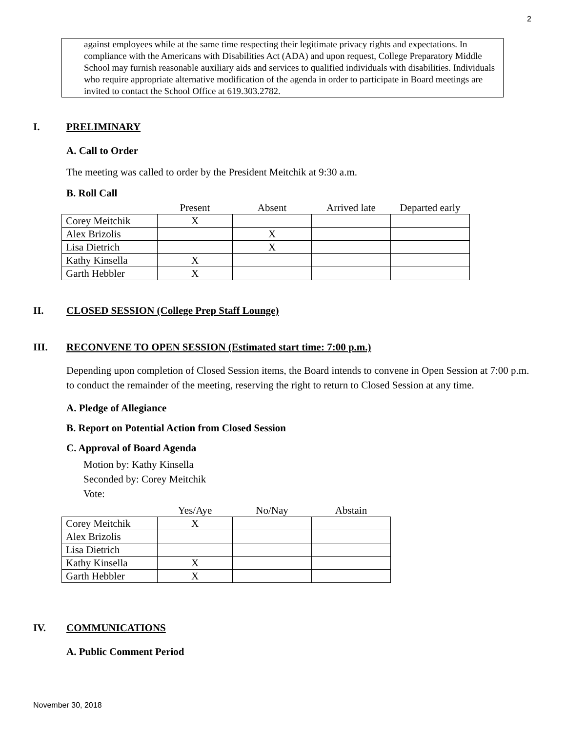2
against employees while at the same time respecting their legitimate privacy rights and expectations. In compliance with the Americans with Disabilities Act (ADA) and upon request, College Preparatory Middle School may furnish reasonable auxiliary aids and services to qualified individuals with disabilities. Individuals who require appropriate alternative modification of the agenda in order to participate in Board meetings are invited to contact the School Office at 619.303.2782.
I. PRELIMINARY
A. Call to Order
The meeting was called to order by the President Meitchik at 9:30 a.m.
B. Roll Call
| | Present | Absent | Arrived late | Departed early |
| --- | --- | --- | --- | --- |
| Corey Meitchik | X | | | |
| Alex Brizolis | | X | | |
| Lisa Dietrich | | X | | |
| Kathy Kinsella | X | | | |
| Garth Hebbler | X | | | |
II. CLOSED SESSION (College Prep Staff Lounge)
III. RECONVENE TO OPEN SESSION (Estimated start time: 7:00 p.m.)
Depending upon completion of Closed Session items, the Board intends to convene in Open Session at 7:00 p.m. to conduct the remainder of the meeting, reserving the right to return to Closed Session at any time.
A. Pledge of Allegiance
B. Report on Potential Action from Closed Session
C. Approval of Board Agenda
Motion by: Kathy Kinsella
Seconded by: Corey Meitchik
Vote:
| | Yes/Aye | No/Nay | Abstain |
| --- | --- | --- | --- |
| Corey Meitchik | X | | |
| Alex Brizolis | | | |
| Lisa Dietrich | | | |
| Kathy Kinsella | X | | |
| Garth Hebbler | X | | |
IV. COMMUNICATIONS
A. Public Comment Period
November 30, 2018